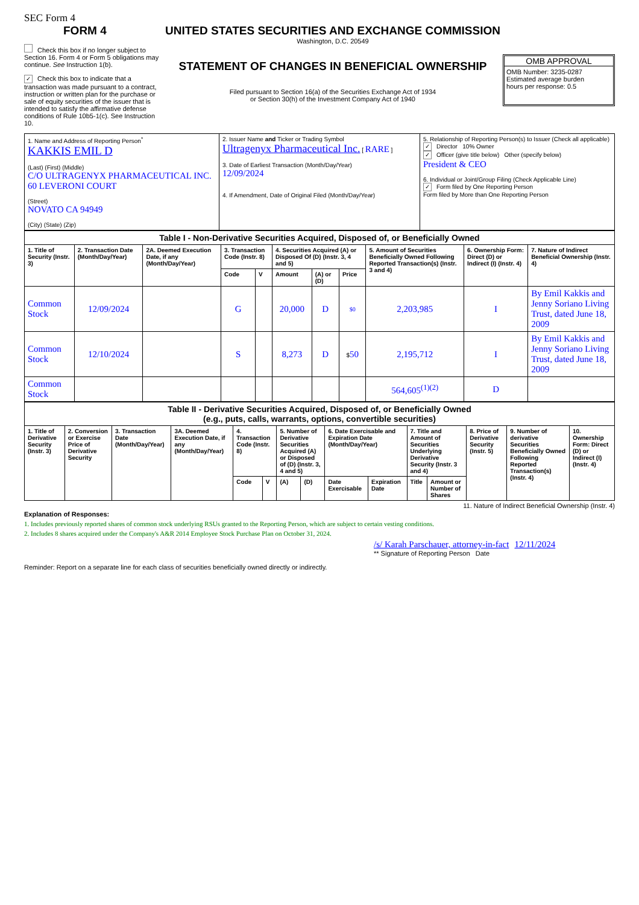SEC Form 4
FORM 4
Check this box if no longer subject to Section 16. Form 4 or Form 5 obligations may continue. See Instruction 1(b).
✓ Check this box to indicate that a transaction was made pursuant to a contract, instruction or written plan for the purchase or sale of equity securities of the issuer that is intended to satisfy the affirmative defense conditions of Rule 10b5-1(c). See Instruction 10.
UNITED STATES SECURITIES AND EXCHANGE COMMISSION
Washington, D.C. 20549
STATEMENT OF CHANGES IN BENEFICIAL OWNERSHIP
Filed pursuant to Section 16(a) of the Securities Exchange Act of 1934
or Section 30(h) of the Investment Company Act of 1940
OMB APPROVAL
OMB Number: 3235-0287
Estimated average burden
hours per response: 0.5
| 1. Name and Address of Reporting Person<sup>*</sup> KAKKIS EMIL D (Last) (First) (Middle) C/O ULTRAGENYX PHARMACEUTICAL INC. 60 LEVERONI COURT (Street) NOVATO CA 94949 (City) (State) (Zip) | 2. Issuer Name and Ticker or Trading Symbol Ultragenyx Pharmaceutical Inc. [ RARE ] 3. Date of Earliest Transaction (Month/Day/Year) 12/09/2024 4. If Amendment, Date of Original Filed (Month/Day/Year) | 5. Relationship of Reporting Person(s) to Issuer (Check all applicable) ✓ Director 10% Owner ✓ Officer (give title below) Other (specify below) President & CEO 6. Individual or Joint/Group Filing (Check Applicable Line) ✓ Form filed by One Reporting Person Form filed by More than One Reporting Person |
| Table I - Non-Derivative Securities Acquired, Disposed of, or Beneficially Owned | | | | | | | | | | |
| --- | --- | --- | --- | --- | --- | --- | --- | --- | --- | --- |
| 1. Title of Security (Instr. 3) | 2. Transaction Date (Month/Day/Year) | 2A. Deemed Execution Date, if any (Month/Day/Year) | 3. Transaction Code (Instr. 8) | | 4. Securities Acquired (A) or Disposed Of (D) (Instr. 3, 4 and 5) | | | 5. Amount of Securities Beneficially Owned Following Reported Transaction(s) (Instr. 3 and 4) | 6. Ownership Form: Direct (D) or Indirect (I) (Instr. 4) | 7. Nature of Indirect Beneficial Ownership (Instr. 4) |
| | | | Code | V | Amount | (A) or (D) | Price | | | |
| Common Stock | 12/09/2024 | | G | | 20,000 | D | $0 | 2,203,985 | I | By Emil Kakkis and Jenny Soriano Living Trust, dated June 18, 2009 |
| Common Stock | 12/10/2024 | | S | | 8,273 | D | $ 50 | 2,195,712 | I | By Emil Kakkis and Jenny Soriano Living Trust, dated June 18, 2009 |
| Common Stock | | | | | | | | 564,605<sup>(1)(2)</sup> | D | |
| Table II - Derivative Securities Acquired, Disposed of, or Beneficially Owned (e.g., puts, calls, warrants, options, convertible securities) | | | | | | | | | | | | | | |
| --- | --- | --- | --- | --- | --- | --- | --- | --- | --- | --- | --- | --- | --- | --- |
| 1. Title of Derivative Security (Instr. 3) | 2. Conversion or Exercise Price of Derivative Security | 3. Transaction Date (Month/Day/Year) | 3A. Deemed Execution Date, if any (Month/Day/Year) | 4. Transaction Code (Instr. 8) | | 5. Number of Derivative Securities Acquired (A) or Disposed of (D) (Instr. 3, 4 and 5) | | 6. Date Exercisable and Expiration Date (Month/Day/Year) | | 7. Title and Amount of Securities Underlying Derivative Security (Instr. 3 and 4) | | 8. Price of Derivative Security (Instr. 5) | 9. Number of derivative Securities Beneficially Owned Following Reported Transaction(s) (Instr. 4) | 10. Ownership Form: Direct (D) or Indirect (I) (Instr. 4) |
| | | | | Code | V | (A) | (D) | Date Exercisable | Expiration Date | Title | Amount or Number of Shares | | | |
11. Nature of Indirect Beneficial Ownership (Instr. 4)
Explanation of Responses:
1. Includes previously reported shares of common stock underlying RSUs granted to the Reporting Person, which are subject to certain vesting conditions.
2. Includes 8 shares acquired under the Company's A&R 2014 Employee Stock Purchase Plan on October 31, 2024.
/s/ Karah Parschauer, attorney-in-fact 12/11/2024
** Signature of Reporting Person Date
Reminder: Report on a separate line for each class of securities beneficially owned directly or indirectly.